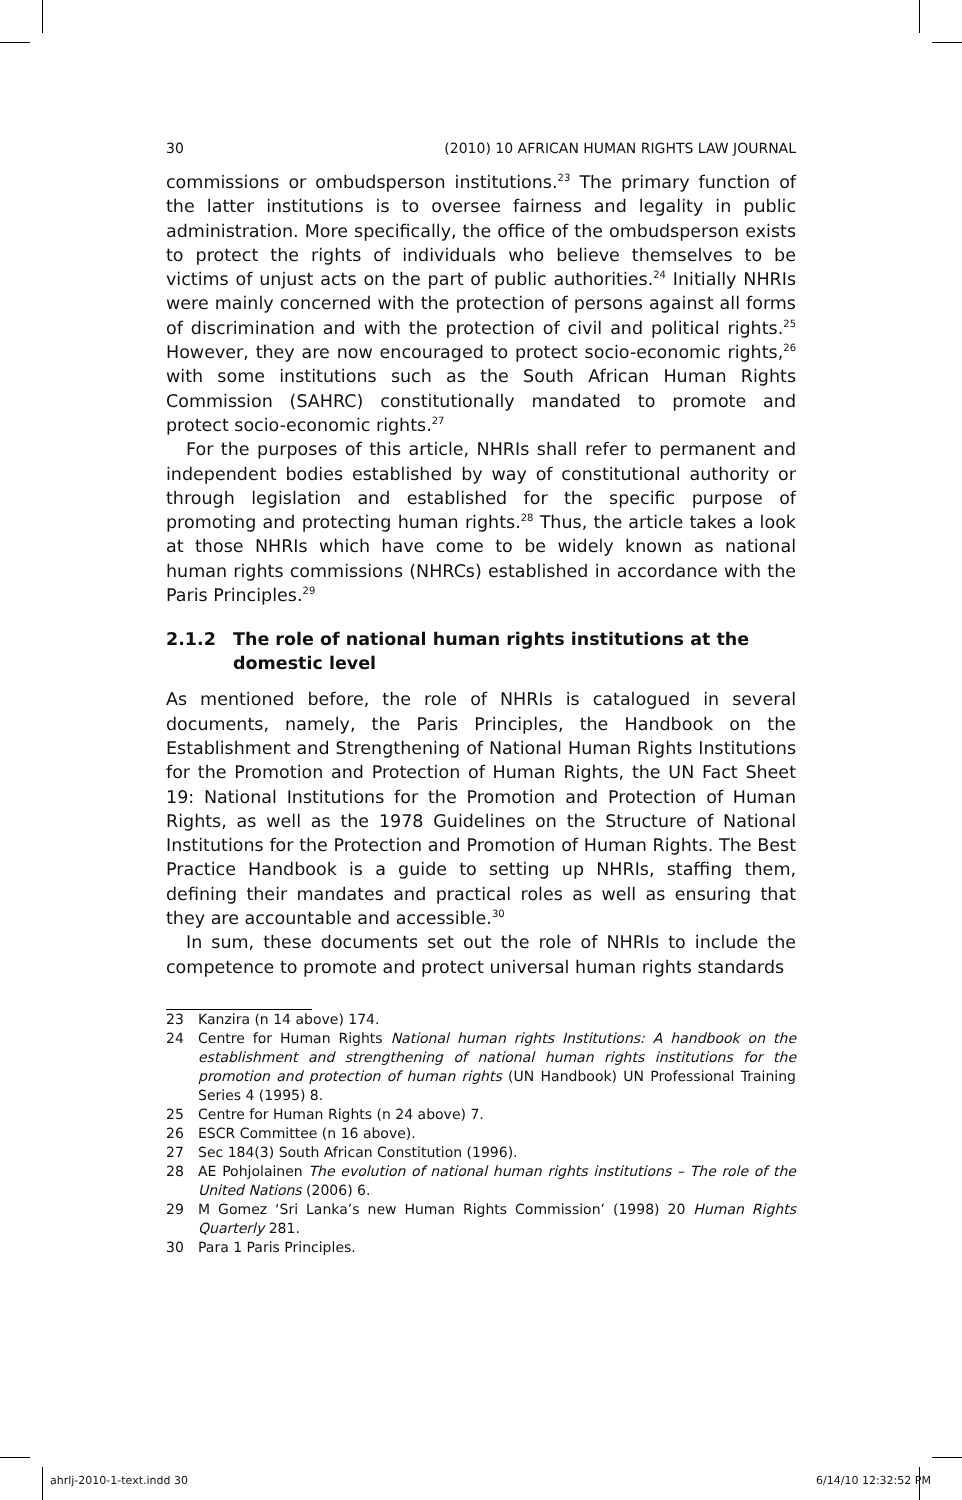30 (2010) 10 AFRICAN HUMAN RIGHTS LAW JOURNAL
commissions or ombudsperson institutions.<sup>23</sup> The primary function of the latter institutions is to oversee fairness and legality in public administration. More specifically, the office of the ombudsperson exists to protect the rights of individuals who believe themselves to be victims of unjust acts on the part of public authorities.<sup>24</sup> Initially NHRIs were mainly concerned with the protection of persons against all forms of discrimination and with the protection of civil and political rights.<sup>25</sup> However, they are now encouraged to protect socio-economic rights,<sup>26</sup> with some institutions such as the South African Human Rights Commission (SAHRC) constitutionally mandated to promote and protect socio-economic rights.<sup>27</sup>
For the purposes of this article, NHRIs shall refer to permanent and independent bodies established by way of constitutional authority or through legislation and established for the specific purpose of promoting and protecting human rights.<sup>28</sup> Thus, the article takes a look at those NHRIs which have come to be widely known as national human rights commissions (NHRCs) established in accordance with the Paris Principles.<sup>29</sup>
2.1.2 The role of national human rights institutions at the domestic level
As mentioned before, the role of NHRIs is catalogued in several documents, namely, the Paris Principles, the Handbook on the Establishment and Strengthening of National Human Rights Institutions for the Promotion and Protection of Human Rights, the UN Fact Sheet 19: National Institutions for the Promotion and Protection of Human Rights, as well as the 1978 Guidelines on the Structure of National Institutions for the Protection and Promotion of Human Rights. The Best Practice Handbook is a guide to setting up NHRIs, staffing them, defining their mandates and practical roles as well as ensuring that they are accountable and accessible.<sup>30</sup>
In sum, these documents set out the role of NHRIs to include the competence to promote and protect universal human rights standards
23 Kanzira (n 14 above) 174.
24 Centre for Human Rights National human rights Institutions: A handbook on the establishment and strengthening of national human rights institutions for the promotion and protection of human rights (UN Handbook) UN Professional Training Series 4 (1995) 8.
25 Centre for Human Rights (n 24 above) 7.
26 ESCR Committee (n 16 above).
27 Sec 184(3) South African Constitution (1996).
28 AE Pohjolainen The evolution of national human rights institutions – The role of the United Nations (2006) 6.
29 M Gomez ‘Sri Lanka’s new Human Rights Commission’ (1998) 20 Human Rights Quarterly 281.
30 Para 1 Paris Principles.
ahrlj-2010-1-text.indd 30 6/14/10 12:32:52 PM